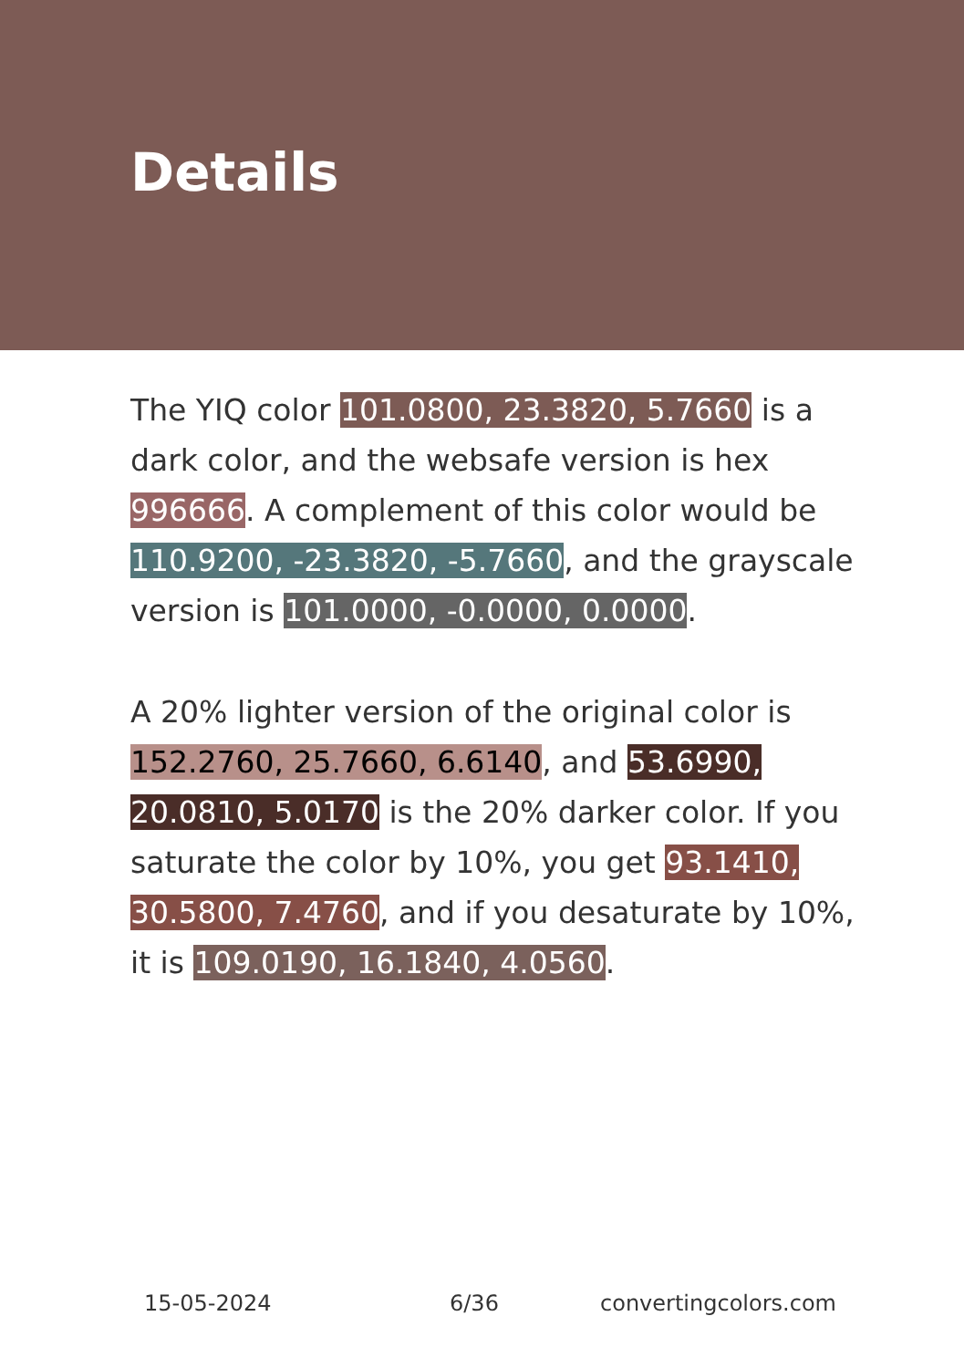Details
The YIQ color 101.0800, 23.3820, 5.7660 is a dark color, and the websafe version is hex 996666. A complement of this color would be 110.9200, -23.3820, -5.7660, and the grayscale version is 101.0000, -0.0000, 0.0000.
A 20% lighter version of the original color is 152.2760, 25.7660, 6.6140, and 53.6990, 20.0810, 5.0170 is the 20% darker color. If you saturate the color by 10%, you get 93.1410, 30.5800, 7.4760, and if you desaturate by 10%, it is 109.0190, 16.1840, 4.0560.
15-05-2024 6/36 convertingcolors.com